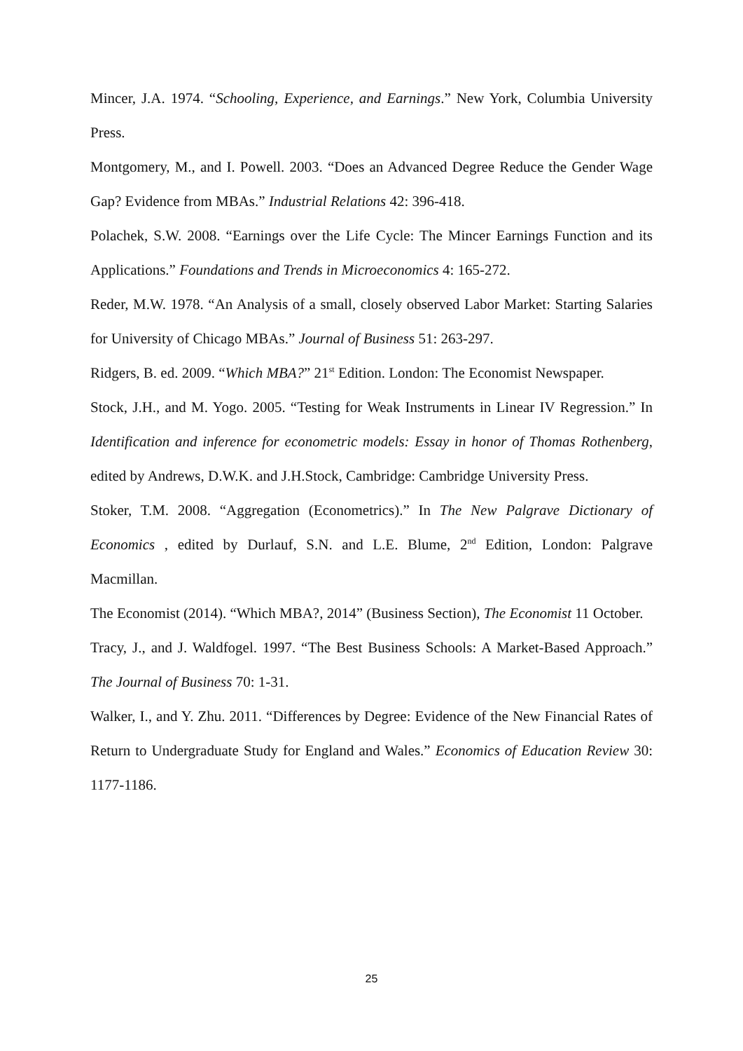Mincer, J.A. 1974. “Schooling, Experience, and Earnings.” New York, Columbia University Press.
Montgomery, M., and I. Powell. 2003. “Does an Advanced Degree Reduce the Gender Wage Gap? Evidence from MBAs.” Industrial Relations 42: 396-418.
Polachek, S.W. 2008. “Earnings over the Life Cycle: The Mincer Earnings Function and its Applications.” Foundations and Trends in Microeconomics 4: 165-272.
Reder, M.W. 1978. “An Analysis of a small, closely observed Labor Market: Starting Salaries for University of Chicago MBAs.” Journal of Business 51: 263-297.
Ridgers, B. ed. 2009. “Which MBA?” 21<sup>st</sup> Edition. London: The Economist Newspaper.
Stock, J.H., and M. Yogo. 2005. “Testing for Weak Instruments in Linear IV Regression.” In Identification and inference for econometric models: Essay in honor of Thomas Rothenberg, edited by Andrews, D.W.K. and J.H.Stock, Cambridge: Cambridge University Press.
Stoker, T.M. 2008. “Aggregation (Econometrics).” In The New Palgrave Dictionary of Economics , edited by Durlauf, S.N. and L.E. Blume, 2<sup>nd</sup> Edition, London: Palgrave Macmillan.
The Economist (2014). “Which MBA?, 2014” (Business Section), The Economist 11 October.
Tracy, J., and J. Waldfogel. 1997. “The Best Business Schools: A Market-Based Approach.” The Journal of Business 70: 1-31.
Walker, I., and Y. Zhu. 2011. “Differences by Degree: Evidence of the New Financial Rates of Return to Undergraduate Study for England and Wales.” Economics of Education Review 30: 1177-1186.
25